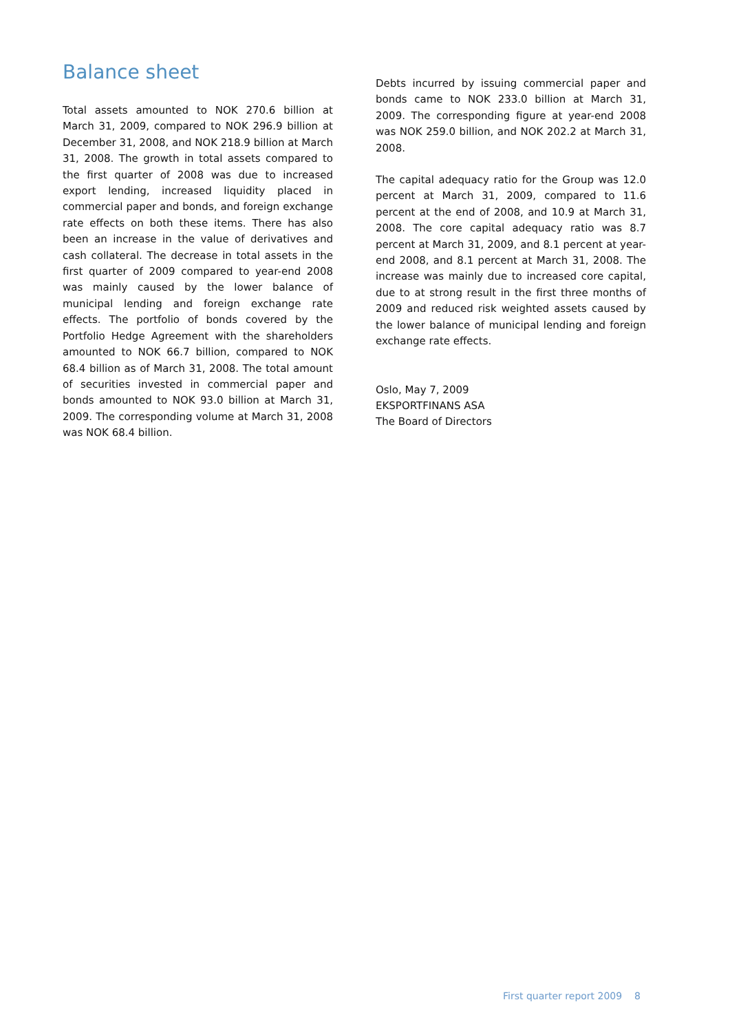Balance sheet
Total assets amounted to NOK 270.6 billion at March 31, 2009, compared to NOK 296.9 billion at December 31, 2008, and NOK 218.9 billion at March 31, 2008. The growth in total assets compared to the first quarter of 2008 was due to increased export lending, increased liquidity placed in commercial paper and bonds, and foreign exchange rate effects on both these items. There has also been an increase in the value of derivatives and cash collateral. The decrease in total assets in the first quarter of 2009 compared to year-end 2008 was mainly caused by the lower balance of municipal lending and foreign exchange rate effects. The portfolio of bonds covered by the Portfolio Hedge Agreement with the shareholders amounted to NOK 66.7 billion, compared to NOK 68.4 billion as of March 31, 2008. The total amount of securities invested in commercial paper and bonds amounted to NOK 93.0 billion at March 31, 2009. The corresponding volume at March 31, 2008 was NOK 68.4 billion.
Debts incurred by issuing commercial paper and bonds came to NOK 233.0 billion at March 31, 2009. The corresponding figure at year-end 2008 was NOK 259.0 billion, and NOK 202.2 at March 31, 2008.
The capital adequacy ratio for the Group was 12.0 percent at March 31, 2009, compared to 11.6 percent at the end of 2008, and 10.9 at March 31, 2008. The core capital adequacy ratio was 8.7 percent at March 31, 2009, and 8.1 percent at year-end 2008, and 8.1 percent at March 31, 2008. The increase was mainly due to increased core capital, due to at strong result in the first three months of 2009 and reduced risk weighted assets caused by the lower balance of municipal lending and foreign exchange rate effects.
Oslo, May 7, 2009
EKSPORTFINANS ASA
The Board of Directors
First quarter report 2009 8